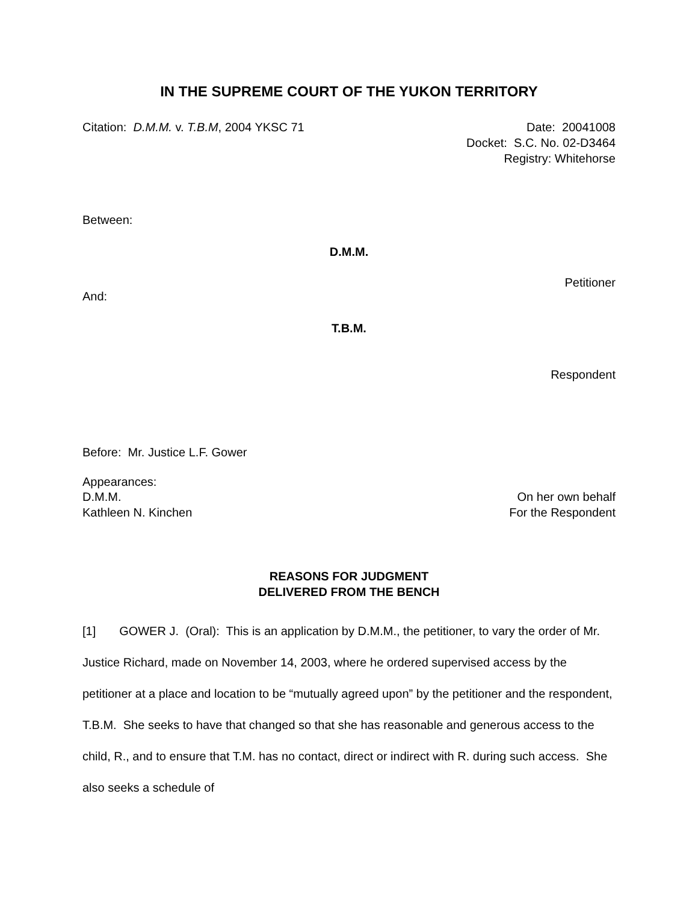IN THE SUPREME COURT OF THE YUKON TERRITORY
Citation: D.M.M. v. T.B.M, 2004 YKSC 71
Date: 20041008
Docket: S.C. No. 02-D3464
Registry: Whitehorse
Between:
D.M.M.
Petitioner
And:
T.B.M.
Respondent
Before: Mr. Justice L.F. Gower
Appearances:
D.M.M. On her own behalf
Kathleen N. Kinchen For the Respondent
REASONS FOR JUDGMENT
DELIVERED FROM THE BENCH
[1] GOWER J. (Oral): This is an application by D.M.M., the petitioner, to vary the order of Mr. Justice Richard, made on November 14, 2003, where he ordered supervised access by the petitioner at a place and location to be “mutually agreed upon” by the petitioner and the respondent, T.B.M. She seeks to have that changed so that she has reasonable and generous access to the child, R., and to ensure that T.M. has no contact, direct or indirect with R. during such access. She also seeks a schedule of